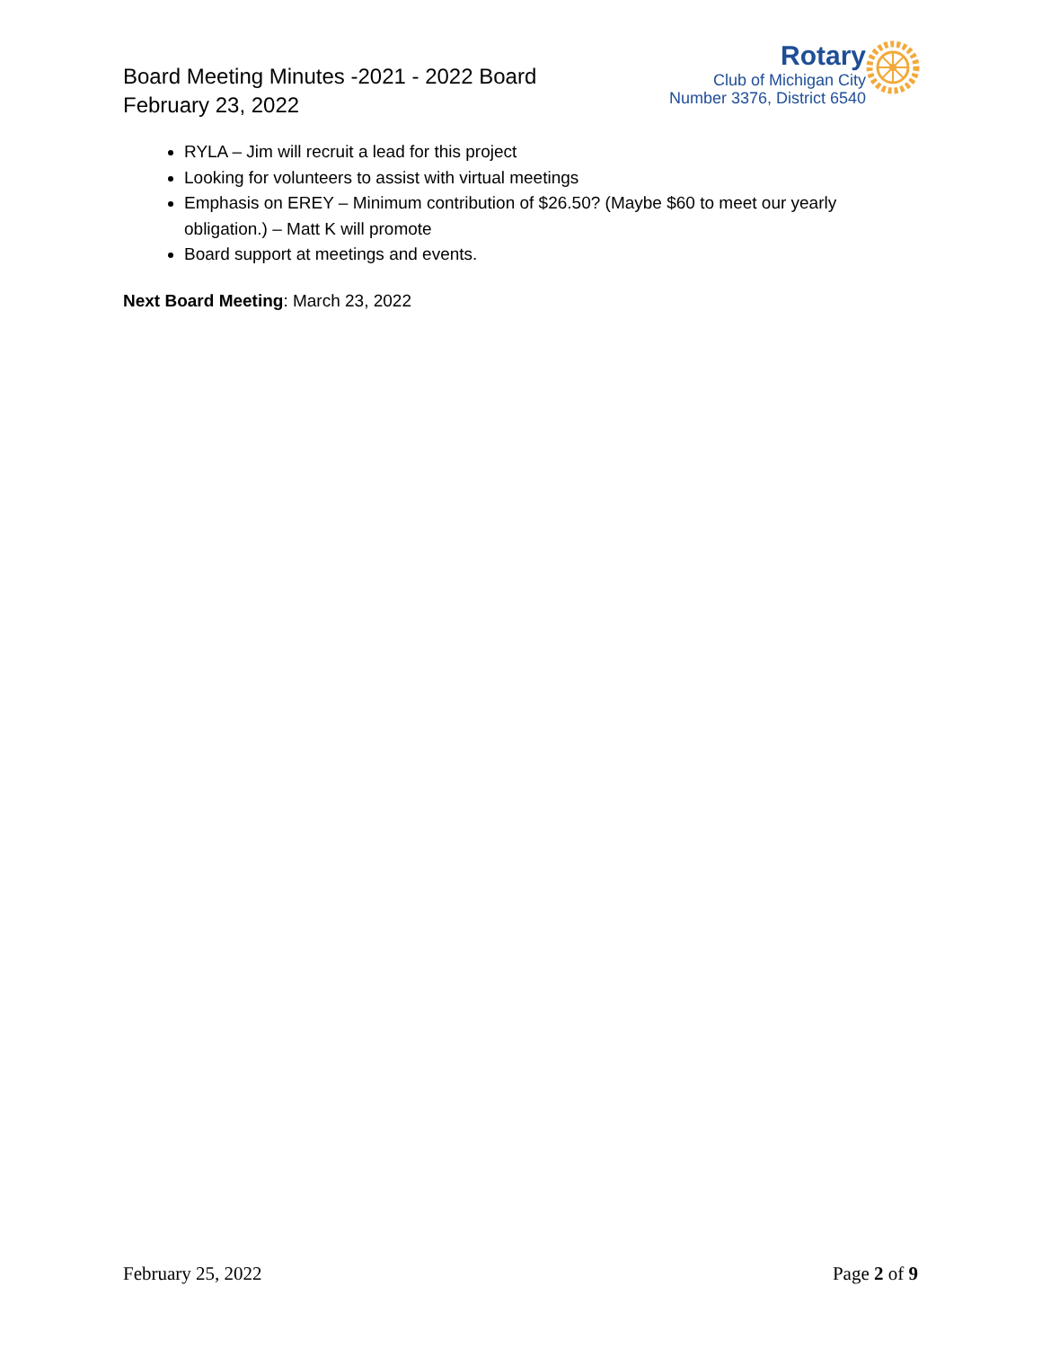Board Meeting Minutes -2021 - 2022 Board
February 23, 2022
Rotary
Club of Michigan City
Number 3376, District 6540
RYLA – Jim will recruit a lead for this project
Looking for volunteers to assist with virtual meetings
Emphasis on EREY – Minimum contribution of $26.50? (Maybe $60 to meet our yearly obligation.) – Matt K will promote
Board support at meetings and events.
Next Board Meeting: March 23, 2022
February 25, 2022 Page 2 of 9